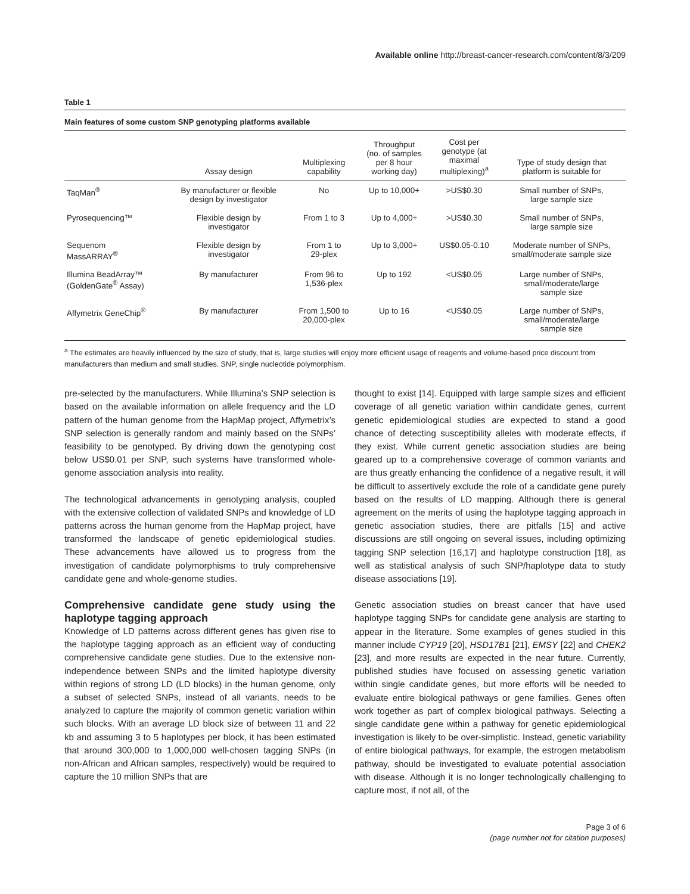Available online http://breast-cancer-research.com/content/8/3/209
Table 1
Main features of some custom SNP genotyping platforms available
| | Assay design | Multiplexing capability | Throughput (no. of samples per 8 hour working day) | Cost per genotype (at maximal multiplexing)<sup>a</sup> | Type of study design that platform is suitable for |
| --- | --- | --- | --- | --- | --- |
| TaqMan<sup>®</sup> | By manufacturer or flexible design by investigator | No | Up to 10,000+ | >US$0.30 | Small number of SNPs, large sample size |
| Pyrosequencing™ | Flexible design by investigator | From 1 to 3 | Up to 4,000+ | >US$0.30 | Small number of SNPs, large sample size |
| Sequenom MassARRAY<sup>®</sup> | Flexible design by investigator | From 1 to 29-plex | Up to 3,000+ | US$0.05-0.10 | Moderate number of SNPs, small/moderate sample size |
| Illumina BeadArray™ (GoldenGate<sup>®</sup> Assay) | By manufacturer | From 96 to 1,536-plex | Up to 192 | <US$0.05 | Large number of SNPs, small/moderate/large sample size |
| Affymetrix GeneChip<sup>®</sup> | By manufacturer | From 1,500 to 20,000-plex | Up to 16 | <US$0.05 | Large number of SNPs, small/moderate/large sample size |
<sup>a</sup> The estimates are heavily influenced by the size of study, that is, large studies will enjoy more efficient usage of reagents and volume-based price discount from manufacturers than medium and small studies. SNP, single nucleotide polymorphism.
pre-selected by the manufacturers. While Illumina’s SNP selection is based on the available information on allele frequency and the LD pattern of the human genome from the HapMap project, Affymetrix’s SNP selection is generally random and mainly based on the SNPs’ feasibility to be genotyped. By driving down the genotyping cost below US$0.01 per SNP, such systems have transformed whole-genome association analysis into reality.
The technological advancements in genotyping analysis, coupled with the extensive collection of validated SNPs and knowledge of LD patterns across the human genome from the HapMap project, have transformed the landscape of genetic epidemiological studies. These advancements have allowed us to progress from the investigation of candidate polymorphisms to truly comprehensive candidate gene and whole-genome studies.
Comprehensive candidate gene study using the haplotype tagging approach
Knowledge of LD patterns across different genes has given rise to the haplotype tagging approach as an efficient way of conducting comprehensive candidate gene studies. Due to the extensive non-independence between SNPs and the limited haplotype diversity within regions of strong LD (LD blocks) in the human genome, only a subset of selected SNPs, instead of all variants, needs to be analyzed to capture the majority of common genetic variation within such blocks. With an average LD block size of between 11 and 22 kb and assuming 3 to 5 haplotypes per block, it has been estimated that around 300,000 to 1,000,000 well-chosen tagging SNPs (in non-African and African samples, respectively) would be required to capture the 10 million SNPs that are
thought to exist [14]. Equipped with large sample sizes and efficient coverage of all genetic variation within candidate genes, current genetic epidemiological studies are expected to stand a good chance of detecting susceptibility alleles with moderate effects, if they exist. While current genetic association studies are being geared up to a comprehensive coverage of common variants and are thus greatly enhancing the confidence of a negative result, it will be difficult to assertively exclude the role of a candidate gene purely based on the results of LD mapping. Although there is general agreement on the merits of using the haplotype tagging approach in genetic association studies, there are pitfalls [15] and active discussions are still ongoing on several issues, including optimizing tagging SNP selection [16,17] and haplotype construction [18], as well as statistical analysis of such SNP/haplotype data to study disease associations [19].
Genetic association studies on breast cancer that have used haplotype tagging SNPs for candidate gene analysis are starting to appear in the literature. Some examples of genes studied in this manner include CYP19 [20], HSD17B1 [21], EMSY [22] and CHEK2 [23], and more results are expected in the near future. Currently, published studies have focused on assessing genetic variation within single candidate genes, but more efforts will be needed to evaluate entire biological pathways or gene families. Genes often work together as part of complex biological pathways. Selecting a single candidate gene within a pathway for genetic epidemiological investigation is likely to be over-simplistic. Instead, genetic variability of entire biological pathways, for example, the estrogen metabolism pathway, should be investigated to evaluate potential association with disease. Although it is no longer technologically challenging to capture most, if not all, of the
Page 3 of 6
(page number not for citation purposes)